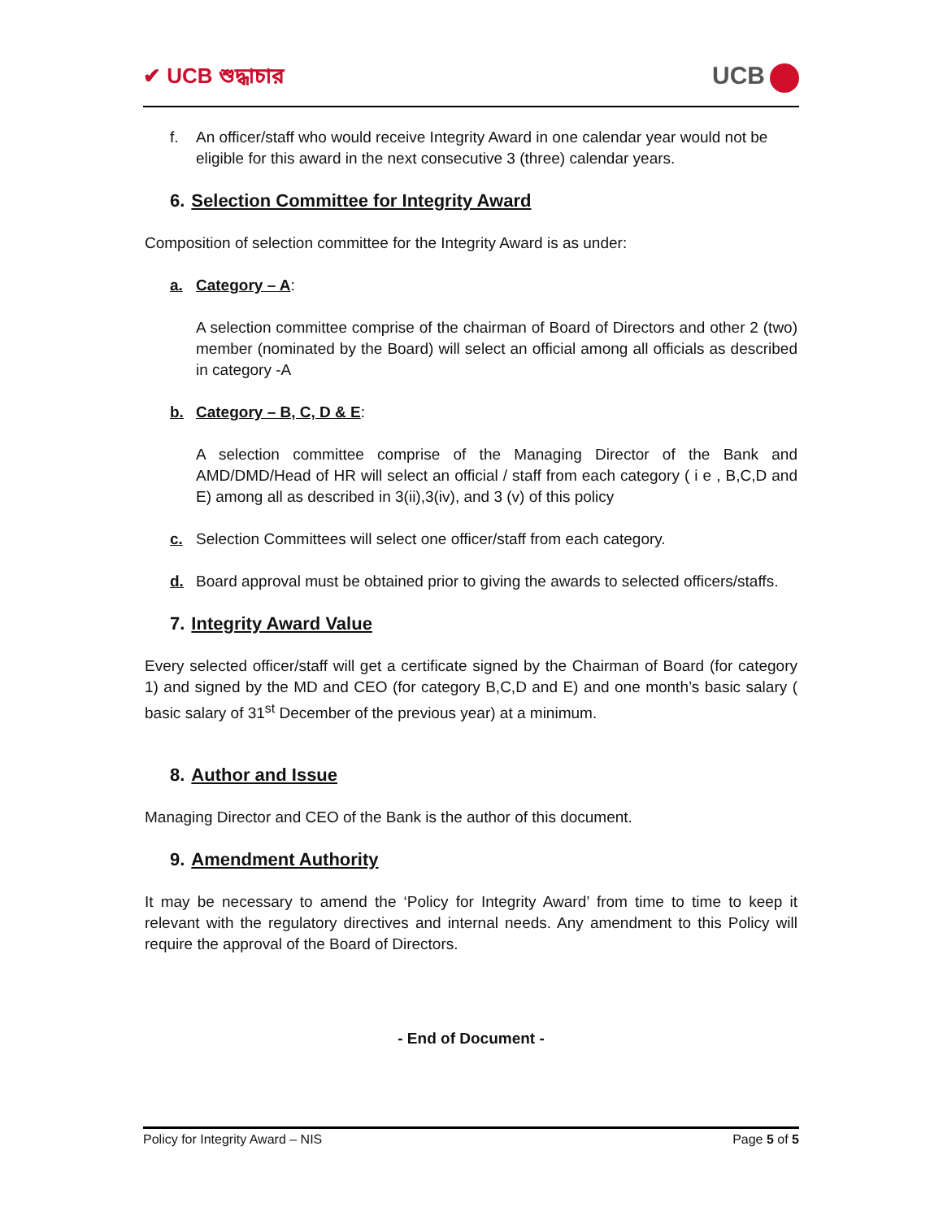✔ UCB শুদ্ধাচার
UCB
f. An officer/staff who would receive Integrity Award in one calendar year would not be eligible for this award in the next consecutive 3 (three) calendar years.
6. Selection Committee for Integrity Award
Composition of selection committee for the Integrity Award is as under:
a. Category – A:
A selection committee comprise of the chairman of Board of Directors and other 2 (two) member (nominated by the Board) will select an official among all officials as described in category -A
b. Category – B, C, D & E:
A selection committee comprise of the Managing Director of the Bank and AMD/DMD/Head of HR will select an official / staff from each category ( i e , B,C,D and E) among all as described in 3(ii),3(iv), and 3 (v) of this policy
c. Selection Committees will select one officer/staff from each category.
d. Board approval must be obtained prior to giving the awards to selected officers/staffs.
7. Integrity Award Value
Every selected officer/staff will get a certificate signed by the Chairman of Board (for category 1) and signed by the MD and CEO (for category B,C,D and E) and one month’s basic salary ( basic salary of 31<sup>st</sup> December of the previous year) at a minimum.
8. Author and Issue
Managing Director and CEO of the Bank is the author of this document.
9. Amendment Authority
It may be necessary to amend the ‘Policy for Integrity Award’ from time to time to keep it relevant with the regulatory directives and internal needs. Any amendment to this Policy will require the approval of the Board of Directors.
- End of Document -
Policy for Integrity Award – NIS Page 5 of 5